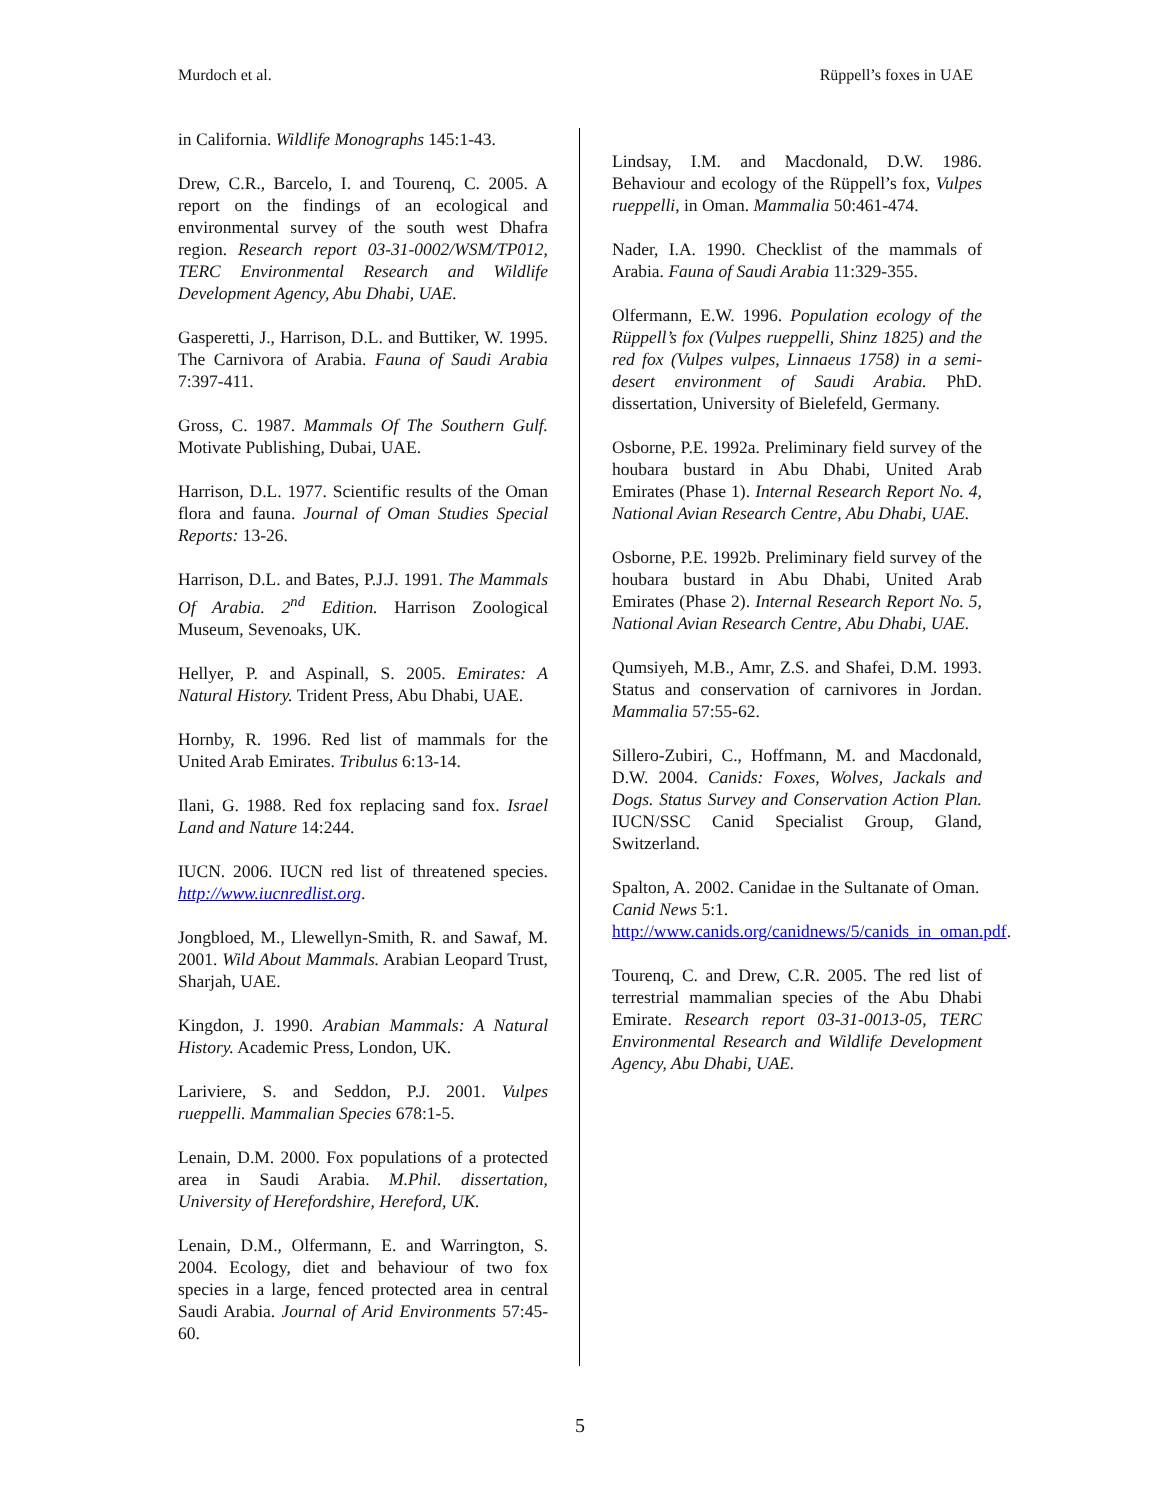Murdoch et al. Rüppell’s foxes in UAE
in California. Wildlife Monographs 145:1-43.
Drew, C.R., Barcelo, I. and Tourenq, C. 2005. A report on the findings of an ecological and environmental survey of the south west Dhafra region. Research report 03-31-0002/WSM/TP012, TERC Environmental Research and Wildlife Development Agency, Abu Dhabi, UAE.
Gasperetti, J., Harrison, D.L. and Buttiker, W. 1995. The Carnivora of Arabia. Fauna of Saudi Arabia 7:397-411.
Gross, C. 1987. Mammals Of The Southern Gulf. Motivate Publishing, Dubai, UAE.
Harrison, D.L. 1977. Scientific results of the Oman flora and fauna. Journal of Oman Studies Special Reports: 13-26.
Harrison, D.L. and Bates, P.J.J. 1991. The Mammals Of Arabia. 2<sup>nd</sup> Edition. Harrison Zoological Museum, Sevenoaks, UK.
Hellyer, P. and Aspinall, S. 2005. Emirates: A Natural History. Trident Press, Abu Dhabi, UAE.
Hornby, R. 1996. Red list of mammals for the United Arab Emirates. Tribulus 6:13-14.
Ilani, G. 1988. Red fox replacing sand fox. Israel Land and Nature 14:244.
IUCN. 2006. IUCN red list of threatened species. http://www.iucnredlist.org.
Jongbloed, M., Llewellyn-Smith, R. and Sawaf, M. 2001. Wild About Mammals. Arabian Leopard Trust, Sharjah, UAE.
Kingdon, J. 1990. Arabian Mammals: A Natural History. Academic Press, London, UK.
Lariviere, S. and Seddon, P.J. 2001. Vulpes rueppelli. Mammalian Species 678:1-5.
Lenain, D.M. 2000. Fox populations of a protected area in Saudi Arabia. M.Phil. dissertation, University of Herefordshire, Hereford, UK.
Lenain, D.M., Olfermann, E. and Warrington, S. 2004. Ecology, diet and behaviour of two fox species in a large, fenced protected area in central Saudi Arabia. Journal of Arid Environments 57:45-60.
Lindsay, I.M. and Macdonald, D.W. 1986. Behaviour and ecology of the Rüppell’s fox, Vulpes rueppelli, in Oman. Mammalia 50:461-474.
Nader, I.A. 1990. Checklist of the mammals of Arabia. Fauna of Saudi Arabia 11:329-355.
Olfermann, E.W. 1996. Population ecology of the Rüppell’s fox (Vulpes rueppelli, Shinz 1825) and the red fox (Vulpes vulpes, Linnaeus 1758) in a semi-desert environment of Saudi Arabia. PhD. dissertation, University of Bielefeld, Germany.
Osborne, P.E. 1992a. Preliminary field survey of the houbara bustard in Abu Dhabi, United Arab Emirates (Phase 1). Internal Research Report No. 4, National Avian Research Centre, Abu Dhabi, UAE.
Osborne, P.E. 1992b. Preliminary field survey of the houbara bustard in Abu Dhabi, United Arab Emirates (Phase 2). Internal Research Report No. 5, National Avian Research Centre, Abu Dhabi, UAE.
Qumsiyeh, M.B., Amr, Z.S. and Shafei, D.M. 1993. Status and conservation of carnivores in Jordan. Mammalia 57:55-62.
Sillero-Zubiri, C., Hoffmann, M. and Macdonald, D.W. 2004. Canids: Foxes, Wolves, Jackals and Dogs. Status Survey and Conservation Action Plan. IUCN/SSC Canid Specialist Group, Gland, Switzerland.
Spalton, A. 2002. Canidae in the Sultanate of Oman. Canid News 5:1. http://www.canids.org/canidnews/5/canids_in_oman.pdf.
Tourenq, C. and Drew, C.R. 2005. The red list of terrestrial mammalian species of the Abu Dhabi Emirate. Research report 03-31-0013-05, TERC Environmental Research and Wildlife Development Agency, Abu Dhabi, UAE.
5